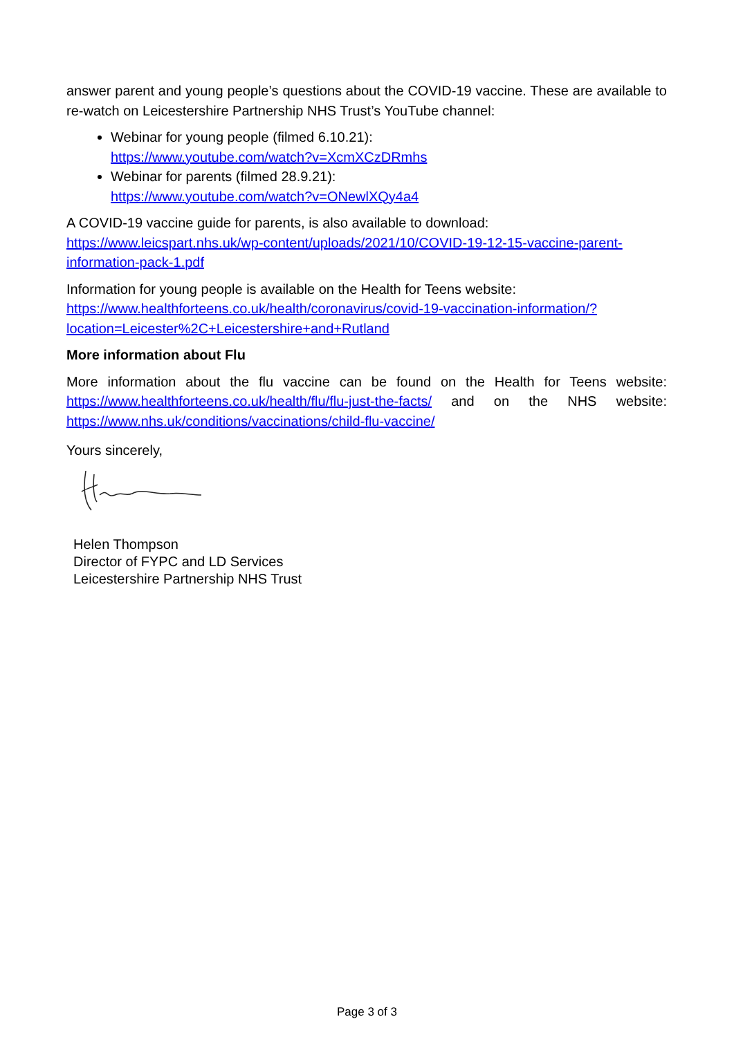answer parent and young people’s questions about the COVID-19 vaccine. These are available to re-watch on Leicestershire Partnership NHS Trust’s YouTube channel:
Webinar for young people (filmed 6.10.21):
https://www.youtube.com/watch?v=XcmXCzDRmhs
Webinar for parents (filmed 28.9.21):
https://www.youtube.com/watch?v=ONewlXQy4a4
A COVID-19 vaccine guide for parents, is also available to download: https://www.leicspart.nhs.uk/wp-content/uploads/2021/10/COVID-19-12-15-vaccine-parent-information-pack-1.pdf
Information for young people is available on the Health for Teens website: https://www.healthforteens.co.uk/health/coronavirus/covid-19-vaccination-information/?location=Leicester%2C+Leicestershire+and+Rutland
More information about Flu
More information about the flu vaccine can be found on the Health for Teens website: https://www.healthforteens.co.uk/health/flu/flu-just-the-facts/ and on the NHS website: https://www.nhs.uk/conditions/vaccinations/child-flu-vaccine/
Yours sincerely,
Helen Thompson
Director of FYPC and LD Services
Leicestershire Partnership NHS Trust
Page 3 of 3